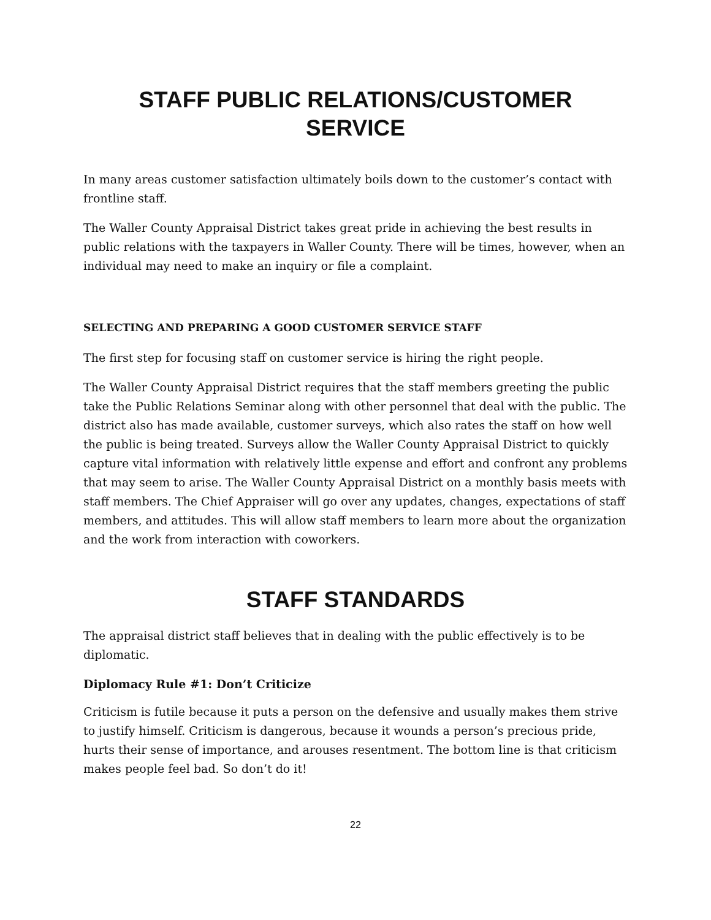STAFF PUBLIC RELATIONS/CUSTOMER
SERVICE
In many areas customer satisfaction ultimately boils down to the customer’s contact with frontline staff.
The Waller County Appraisal District takes great pride in achieving the best results in public relations with the taxpayers in Waller County. There will be times, however, when an individual may need to make an inquiry or file a complaint.
SELECTING AND PREPARING A GOOD CUSTOMER SERVICE STAFF
The first step for focusing staff on customer service is hiring the right people.
The Waller County Appraisal District requires that the staff members greeting the public take the Public Relations Seminar along with other personnel that deal with the public. The district also has made available, customer surveys, which also rates the staff on how well the public is being treated. Surveys allow the Waller County Appraisal District to quickly capture vital information with relatively little expense and effort and confront any problems that may seem to arise. The Waller County Appraisal District on a monthly basis meets with staff members. The Chief Appraiser will go over any updates, changes, expectations of staff members, and attitudes. This will allow staff members to learn more about the organization and the work from interaction with coworkers.
STAFF STANDARDS
The appraisal district staff believes that in dealing with the public effectively is to be diplomatic.
Diplomacy Rule #1: Don’t Criticize
Criticism is futile because it puts a person on the defensive and usually makes them strive to justify himself. Criticism is dangerous, because it wounds a person’s precious pride, hurts their sense of importance, and arouses resentment. The bottom line is that criticism makes people feel bad. So don’t do it!
22